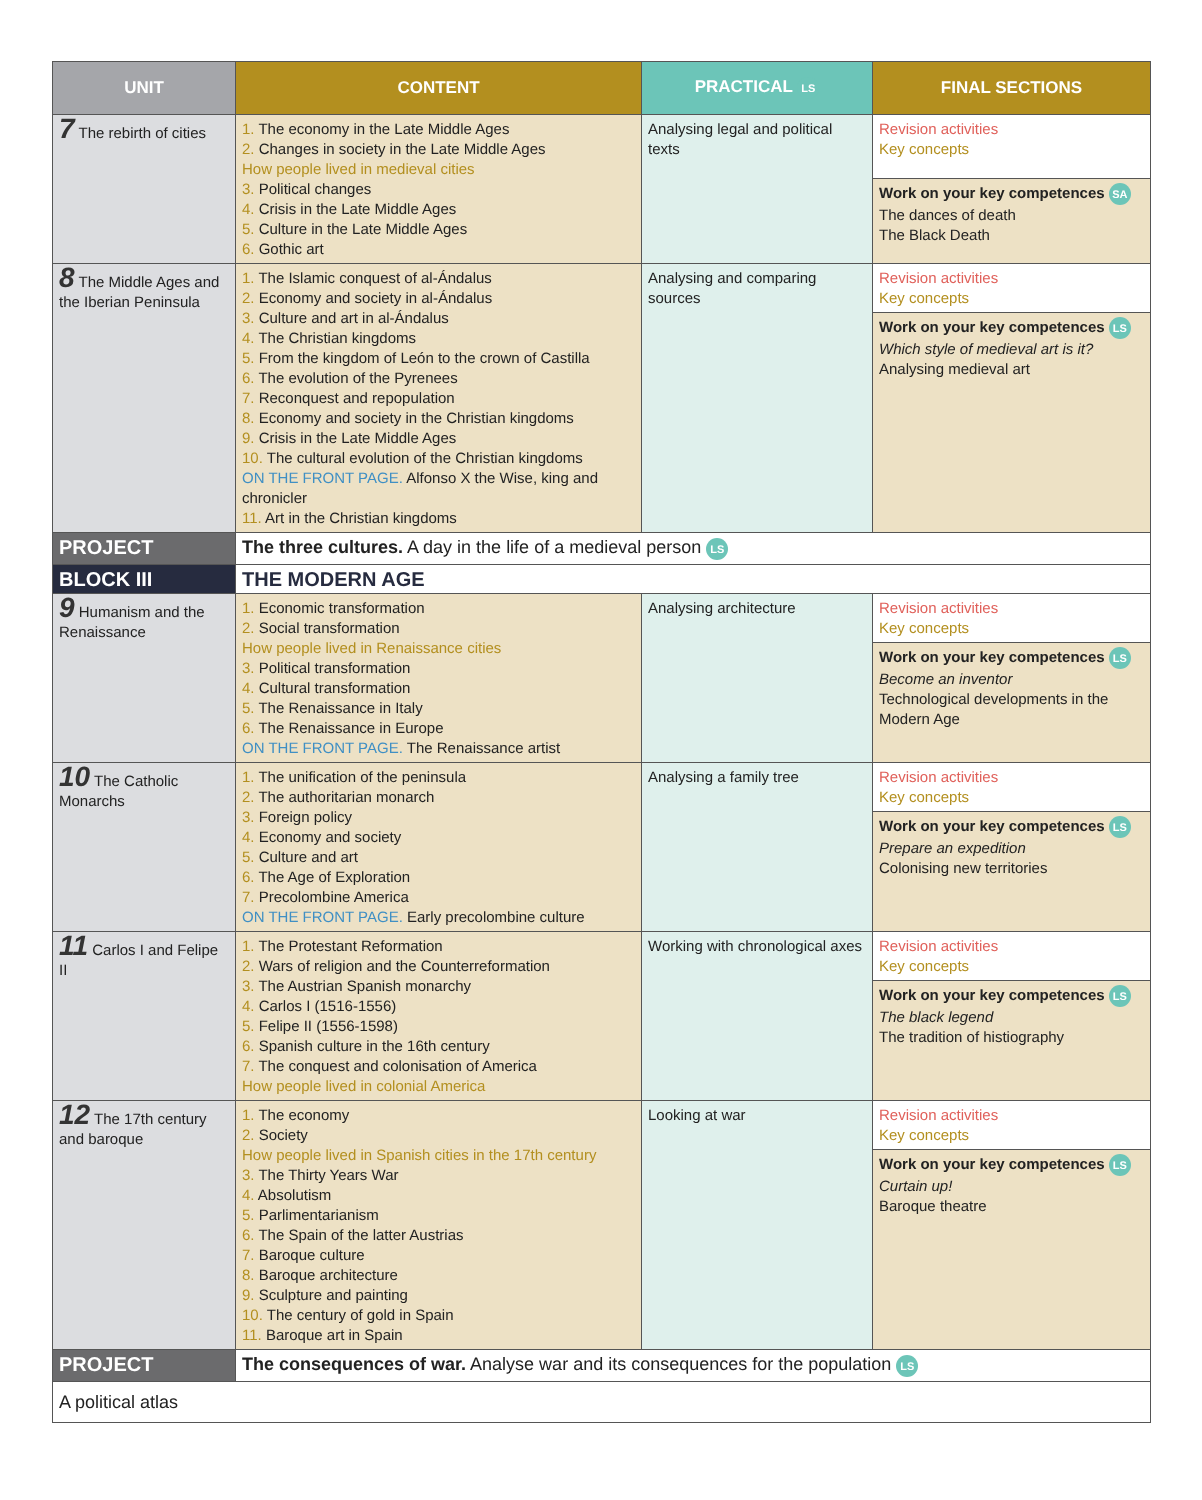| UNIT | CONTENT | PRACTICAL LS | FINAL SECTIONS |
| --- | --- | --- | --- |
| 7 The rebirth of cities | 1. The economy in the Late Middle Ages 2. Changes in society in the Late Middle Ages How people lived in medieval cities 3. Political changes 4. Crisis in the Late Middle Ages 5. Culture in the Late Middle Ages 6. Gothic art | Analysing legal and political texts | Revision activities Key concepts |
| | | | Work on your key competences SA The dances of death The Black Death |
| 8 The Middle Ages and the Iberian Peninsula | 1. The Islamic conquest of al-Ándalus 2. Economy and society in al-Ándalus 3. Culture and art in al-Ándalus 4. The Christian kingdoms 5. From the kingdom of León to the crown of Castilla 6. The evolution of the Pyrenees 7. Reconquest and repopulation 8. Economy and society in the Christian kingdoms 9. Crisis in the Late Middle Ages 10. The cultural evolution of the Christian kingdoms ON THE FRONT PAGE. Alfonso X the Wise, king and chronicler 11. Art in the Christian kingdoms | Analysing and comparing sources | Revision activities Key concepts |
| | | | Work on your key competences LS Which style of medieval art is it? Analysing medieval art |
| PROJECT | The three cultures. A day in the life of a medieval person LS | | |
| BLOCK III | THE MODERN AGE | | |
| 9 Humanism and the Renaissance | 1. Economic transformation 2. Social transformation How people lived in Renaissance cities 3. Political transformation 4. Cultural transformation 5. The Renaissance in Italy 6. The Renaissance in Europe ON THE FRONT PAGE. The Renaissance artist | Analysing architecture | Revision activities Key concepts |
| | | | Work on your key competences LS Become an inventor Technological developments in the Modern Age |
| 10 The Catholic Monarchs | 1. The unification of the peninsula 2. The authoritarian monarch 3. Foreign policy 4. Economy and society 5. Culture and art 6. The Age of Exploration 7. Precolombine America ON THE FRONT PAGE. Early precolombine culture | Analysing a family tree | Revision activities Key concepts |
| | | | Work on your key competences LS Prepare an expedition Colonising new territories |
| 11 Carlos I and Felipe II | 1. The Protestant Reformation 2. Wars of religion and the Counterreformation 3. The Austrian Spanish monarchy 4. Carlos I (1516-1556) 5. Felipe II (1556-1598) 6. Spanish culture in the 16th century 7. The conquest and colonisation of America How people lived in colonial America | Working with chronological axes | Revision activities Key concepts |
| | | | Work on your key competences LS The black legend The tradition of histiography |
| 12 The 17th century and baroque | 1. The economy 2. Society How people lived in Spanish cities in the 17th century 3. The Thirty Years War 4. Absolutism 5. Parlimentarianism 6. The Spain of the latter Austrias 7. Baroque culture 8. Baroque architecture 9. Sculpture and painting 10. The century of gold in Spain 11. Baroque art in Spain | Looking at war | Revision activities Key concepts |
| | | | Work on your key competences LS Curtain up! Baroque theatre |
| PROJECT | The consequences of war. Analyse war and its consequences for the population LS | | |
| A political atlas | | | |